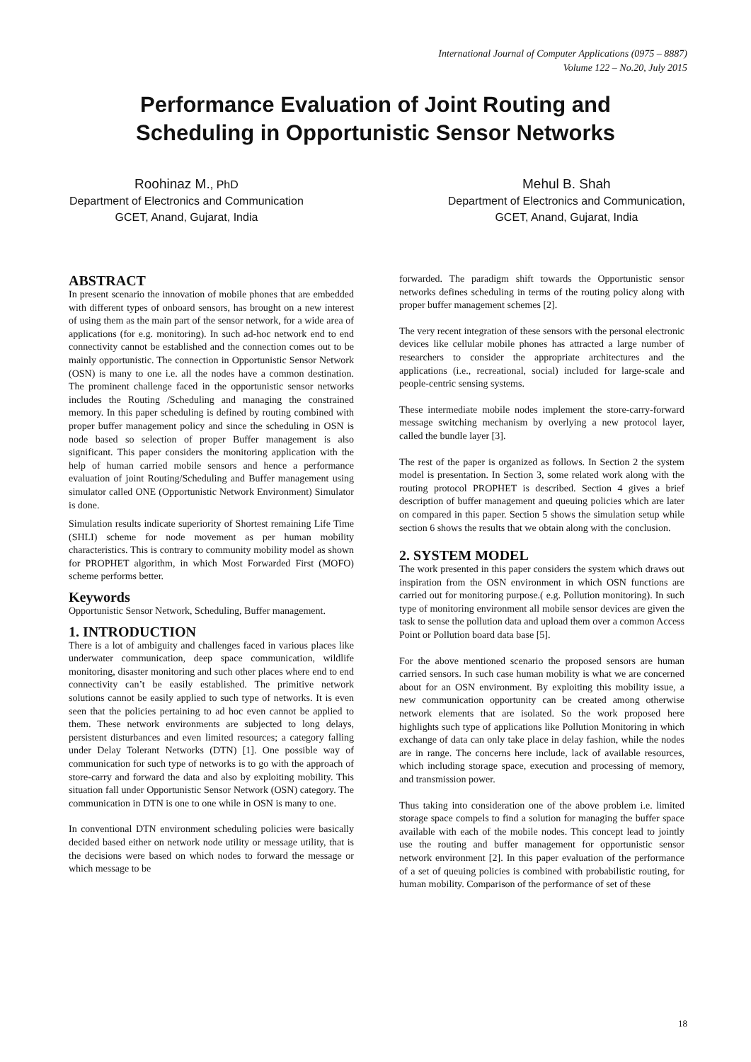International Journal of Computer Applications (0975 – 8887)
Volume 122 – No.20, July 2015
Performance Evaluation of Joint Routing and
Scheduling in Opportunistic Sensor Networks
Roohinaz M., PhD
Department of Electronics and Communication
GCET, Anand, Gujarat, India
Mehul B. Shah
Department of Electronics and Communication,
GCET, Anand, Gujarat, India
ABSTRACT
In present scenario the innovation of mobile phones that are embedded with different types of onboard sensors, has brought on a new interest of using them as the main part of the sensor network, for a wide area of applications (for e.g. monitoring). In such ad-hoc network end to end connectivity cannot be established and the connection comes out to be mainly opportunistic. The connection in Opportunistic Sensor Network (OSN) is many to one i.e. all the nodes have a common destination. The prominent challenge faced in the opportunistic sensor networks includes the Routing /Scheduling and managing the constrained memory. In this paper scheduling is defined by routing combined with proper buffer management policy and since the scheduling in OSN is node based so selection of proper Buffer management is also significant. This paper considers the monitoring application with the help of human carried mobile sensors and hence a performance evaluation of joint Routing/Scheduling and Buffer management using simulator called ONE (Opportunistic Network Environment) Simulator is done.
Simulation results indicate superiority of Shortest remaining Life Time (SHLI) scheme for node movement as per human mobility characteristics. This is contrary to community mobility model as shown for PROPHET algorithm, in which Most Forwarded First (MOFO) scheme performs better.
Keywords
Opportunistic Sensor Network, Scheduling, Buffer management.
1. INTRODUCTION
There is a lot of ambiguity and challenges faced in various places like underwater communication, deep space communication, wildlife monitoring, disaster monitoring and such other places where end to end connectivity can’t be easily established. The primitive network solutions cannot be easily applied to such type of networks. It is even seen that the policies pertaining to ad hoc even cannot be applied to them. These network environments are subjected to long delays, persistent disturbances and even limited resources; a category falling under Delay Tolerant Networks (DTN) [1]. One possible way of communication for such type of networks is to go with the approach of store-carry and forward the data and also by exploiting mobility. This situation fall under Opportunistic Sensor Network (OSN) category. The communication in DTN is one to one while in OSN is many to one.
In conventional DTN environment scheduling policies were basically decided based either on network node utility or message utility, that is the decisions were based on which nodes to forward the message or which message to be
forwarded. The paradigm shift towards the Opportunistic sensor networks defines scheduling in terms of the routing policy along with proper buffer management schemes [2].
The very recent integration of these sensors with the personal electronic devices like cellular mobile phones has attracted a large number of researchers to consider the appropriate architectures and the applications (i.e., recreational, social) included for large-scale and people-centric sensing systems.
These intermediate mobile nodes implement the store-carry-forward message switching mechanism by overlying a new protocol layer, called the bundle layer [3].
The rest of the paper is organized as follows. In Section 2 the system model is presentation. In Section 3, some related work along with the routing protocol PROPHET is described. Section 4 gives a brief description of buffer management and queuing policies which are later on compared in this paper. Section 5 shows the simulation setup while section 6 shows the results that we obtain along with the conclusion.
2. SYSTEM MODEL
The work presented in this paper considers the system which draws out inspiration from the OSN environment in which OSN functions are carried out for monitoring purpose.( e.g. Pollution monitoring). In such type of monitoring environment all mobile sensor devices are given the task to sense the pollution data and upload them over a common Access Point or Pollution board data base [5].
For the above mentioned scenario the proposed sensors are human carried sensors. In such case human mobility is what we are concerned about for an OSN environment. By exploiting this mobility issue, a new communication opportunity can be created among otherwise network elements that are isolated. So the work proposed here highlights such type of applications like Pollution Monitoring in which exchange of data can only take place in delay fashion, while the nodes are in range. The concerns here include, lack of available resources, which including storage space, execution and processing of memory, and transmission power.
Thus taking into consideration one of the above problem i.e. limited storage space compels to find a solution for managing the buffer space available with each of the mobile nodes. This concept lead to jointly use the routing and buffer management for opportunistic sensor network environment [2]. In this paper evaluation of the performance of a set of queuing policies is combined with probabilistic routing, for human mobility. Comparison of the performance of set of these
18